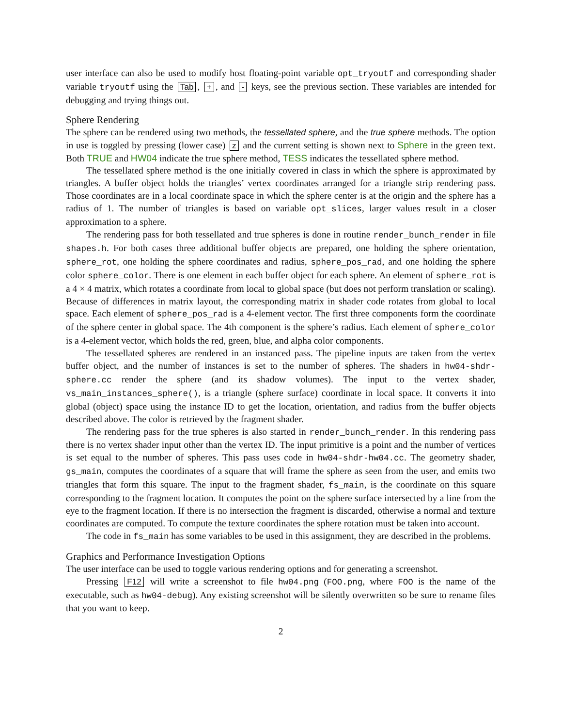user interface can also be used to modify host floating-point variable opt_tryoutf and corresponding shader variable tryoutf using the Tab, +, and - keys, see the previous section. These variables are intended for debugging and trying things out.
Sphere Rendering
The sphere can be rendered using two methods, the tessellated sphere, and the true sphere methods. The option in use is toggled by pressing (lower case) z and the current setting is shown next to Sphere in the green text. Both TRUE and HW04 indicate the true sphere method, TESS indicates the tessellated sphere method.
The tessellated sphere method is the one initially covered in class in which the sphere is approximated by triangles. A buffer object holds the triangles’ vertex coordinates arranged for a triangle strip rendering pass. Those coordinates are in a local coordinate space in which the sphere center is at the origin and the sphere has a radius of 1. The number of triangles is based on variable opt_slices, larger values result in a closer approximation to a sphere.
The rendering pass for both tessellated and true spheres is done in routine render_bunch_render in file shapes.h. For both cases three additional buffer objects are prepared, one holding the sphere orientation, sphere_rot, one holding the sphere coordinates and radius, sphere_pos_rad, and one holding the sphere color sphere_color. There is one element in each buffer object for each sphere. An element of sphere_rot is a 4 × 4 matrix, which rotates a coordinate from local to global space (but does not perform translation or scaling). Because of differences in matrix layout, the corresponding matrix in shader code rotates from global to local space. Each element of sphere_pos_rad is a 4-element vector. The first three components form the coordinate of the sphere center in global space. The 4th component is the sphere’s radius. Each element of sphere_color is a 4-element vector, which holds the red, green, blue, and alpha color components.
The tessellated spheres are rendered in an instanced pass. The pipeline inputs are taken from the vertex buffer object, and the number of instances is set to the number of spheres. The shaders in hw04-shdr-sphere.cc render the sphere (and its shadow volumes). The input to the vertex shader, vs_main_instances_sphere(), is a triangle (sphere surface) coordinate in local space. It converts it into global (object) space using the instance ID to get the location, orientation, and radius from the buffer objects described above. The color is retrieved by the fragment shader.
The rendering pass for the true spheres is also started in render_bunch_render. In this rendering pass there is no vertex shader input other than the vertex ID. The input primitive is a point and the number of vertices is set equal to the number of spheres. This pass uses code in hw04-shdr-hw04.cc. The geometry shader, gs_main, computes the coordinates of a square that will frame the sphere as seen from the user, and emits two triangles that form this square. The input to the fragment shader, fs_main, is the coordinate on this square corresponding to the fragment location. It computes the point on the sphere surface intersected by a line from the eye to the fragment location. If there is no intersection the fragment is discarded, otherwise a normal and texture coordinates are computed. To compute the texture coordinates the sphere rotation must be taken into account.
The code in fs_main has some variables to be used in this assignment, they are described in the problems.
Graphics and Performance Investigation Options
The user interface can be used to toggle various rendering options and for generating a screenshot.
Pressing F12 will write a screenshot to file hw04.png (FOO.png, where FOO is the name of the executable, such as hw04-debug). Any existing screenshot will be silently overwritten so be sure to rename files that you want to keep.
2